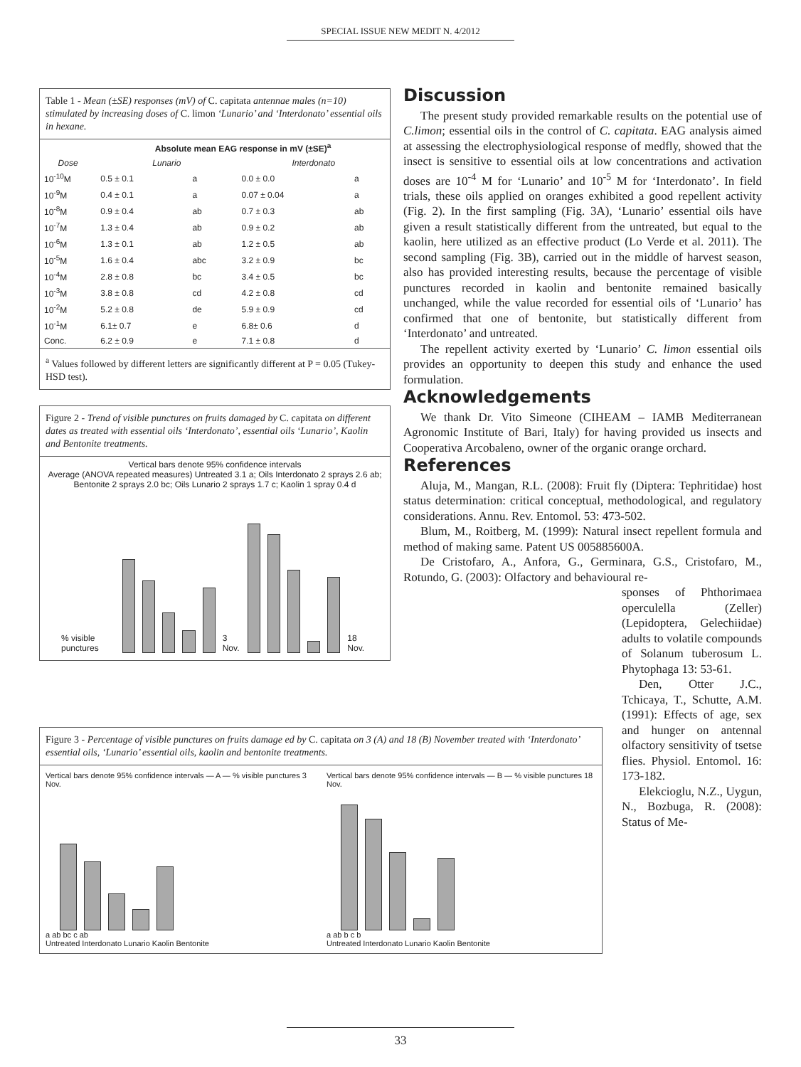SPECIAL ISSUE NEW MEDIT N. 4/2012
Table 1 - Mean (±SE) responses (mV) of C. capitata antennae males (n=10) stimulated by increasing doses of C. limon ‘Lunario’ and ‘Interdonato’ essential oils in hexane.
| | Absolute mean EAG response in mV (±SE)<sup>a</sup> | | | |
| --- | --- | --- | --- | --- |
| Dose | Lunario | | Interdonato | |
| 10<sup>-10</sup>M | 0.5 ± 0.1 | a | 0.0 ± 0.0 | a |
| 10<sup>-9</sup>M | 0.4 ± 0.1 | a | 0.07 ± 0.04 | a |
| 10<sup>-8</sup>M | 0.9 ± 0.4 | ab | 0.7 ± 0.3 | ab |
| 10<sup>-7</sup>M | 1.3 ± 0.4 | ab | 0.9 ± 0.2 | ab |
| 10<sup>-6</sup>M | 1.3 ± 0.1 | ab | 1.2 ± 0.5 | ab |
| 10<sup>-5</sup>M | 1.6 ± 0.4 | abc | 3.2 ± 0.9 | bc |
| 10<sup>-4</sup>M | 2.8 ± 0.8 | bc | 3.4 ± 0.5 | bc |
| 10<sup>-3</sup>M | 3.8 ± 0.8 | cd | 4.2 ± 0.8 | cd |
| 10<sup>-2</sup>M | 5.2 ± 0.8 | de | 5.9 ± 0.9 | cd |
| 10<sup>-1</sup>M | 6.1± 0.7 | e | 6.8± 0.6 | d |
| Conc. | 6.2 ± 0.9 | e | 7.1 ± 0.8 | d |
<sup>a</sup> Values followed by different letters are significantly different at P = 0.05 (Tukey-HSD test).
Figure 2 - Trend of visible punctures on fruits damaged by C. capitata on different dates as treated with essential oils ‘Interdonato’, essential oils ‘Lunario’, Kaolin and Bentonite treatments.
Vertical bars denote 95% confidence intervals
Average (ANOVA repeated measures) Untreated 3.1 a; Oils Interdonato 2 sprays 2.6 ab; Bentonite 2 sprays 2.0 bc; Oils Lunario 2 sprays 1.7 c; Kaolin 1 spray 0.4 d
% visible punctures
3 Nov.
18 Nov.
Discussion
The present study provided remarkable results on the potential use of C.limon; essential oils in the control of C. capitata. EAG analysis aimed at assessing the electrophysiological response of medfly, showed that the insect is sensitive to essential oils at low concentrations and activation doses are 10<sup>-4</sup> M for ‘Lunario’ and 10<sup>-5</sup> M for ‘Interdonato’. In field trials, these oils applied on oranges exhibited a good repellent activity (Fig. 2). In the first sampling (Fig. 3A), ‘Lunario’ essential oils have given a result statistically different from the untreated, but equal to the kaolin, here utilized as an effective product (Lo Verde et al. 2011). The second sampling (Fig. 3B), carried out in the middle of harvest season, also has provided interesting results, because the percentage of visible punctures recorded in kaolin and bentonite remained basically unchanged, while the value recorded for essential oils of ‘Lunario’ has confirmed that one of bentonite, but statistically different from ‘Interdonato’ and untreated.
The repellent activity exerted by ‘Lunario’ C. limon essential oils provides an opportunity to deepen this study and enhance the used formulation.
Acknowledgements
We thank Dr. Vito Simeone (CIHEAM – IAMB Mediterranean Agronomic Institute of Bari, Italy) for having provided us insects and Cooperativa Arcobaleno, owner of the organic orange orchard.
References
Aluja, M., Mangan, R.L. (2008): Fruit fly (Diptera: Tephritidae) host status determination: critical conceptual, methodological, and regulatory considerations. Annu. Rev. Entomol. 53: 473-502.
Blum, M., Roitberg, M. (1999): Natural insect repellent formula and method of making same. Patent US 005885600A.
De Cristofaro, A., Anfora, G., Germinara, G.S., Cristofaro, M., Rotundo, G. (2003): Olfactory and behavioural re-
sponses of Phthorimaea operculella (Zeller) (Lepidoptera, Gelechiidae) adults to volatile compounds of Solanum tuberosum L. Phytophaga 13: 53-61.
Den, Otter J.C., Tchicaya, T., Schutte, A.M. (1991): Effects of age, sex and hunger on antennal olfactory sensitivity of tsetse flies. Physiol. Entomol. 16: 173-182.
Elekcioglu, N.Z., Uygun, N., Bozbuga, R. (2008): Status of Me-
Figure 3 - Percentage of visible punctures on fruits damage ed by C. capitata on 3 (A) and 18 (B) November treated with ‘Interdonato’ essential oils, ‘Lunario’ essential oils, kaolin and bentonite treatments.
Vertical bars denote 95% confidence intervals — A — % visible punctures 3 Nov.
a ab bc c ab
Untreated Interdonato Lunario Kaolin Bentonite
Vertical bars denote 95% confidence intervals — B — % visible punctures 18 Nov.
a ab b c b
Untreated Interdonato Lunario Kaolin Bentonite
33